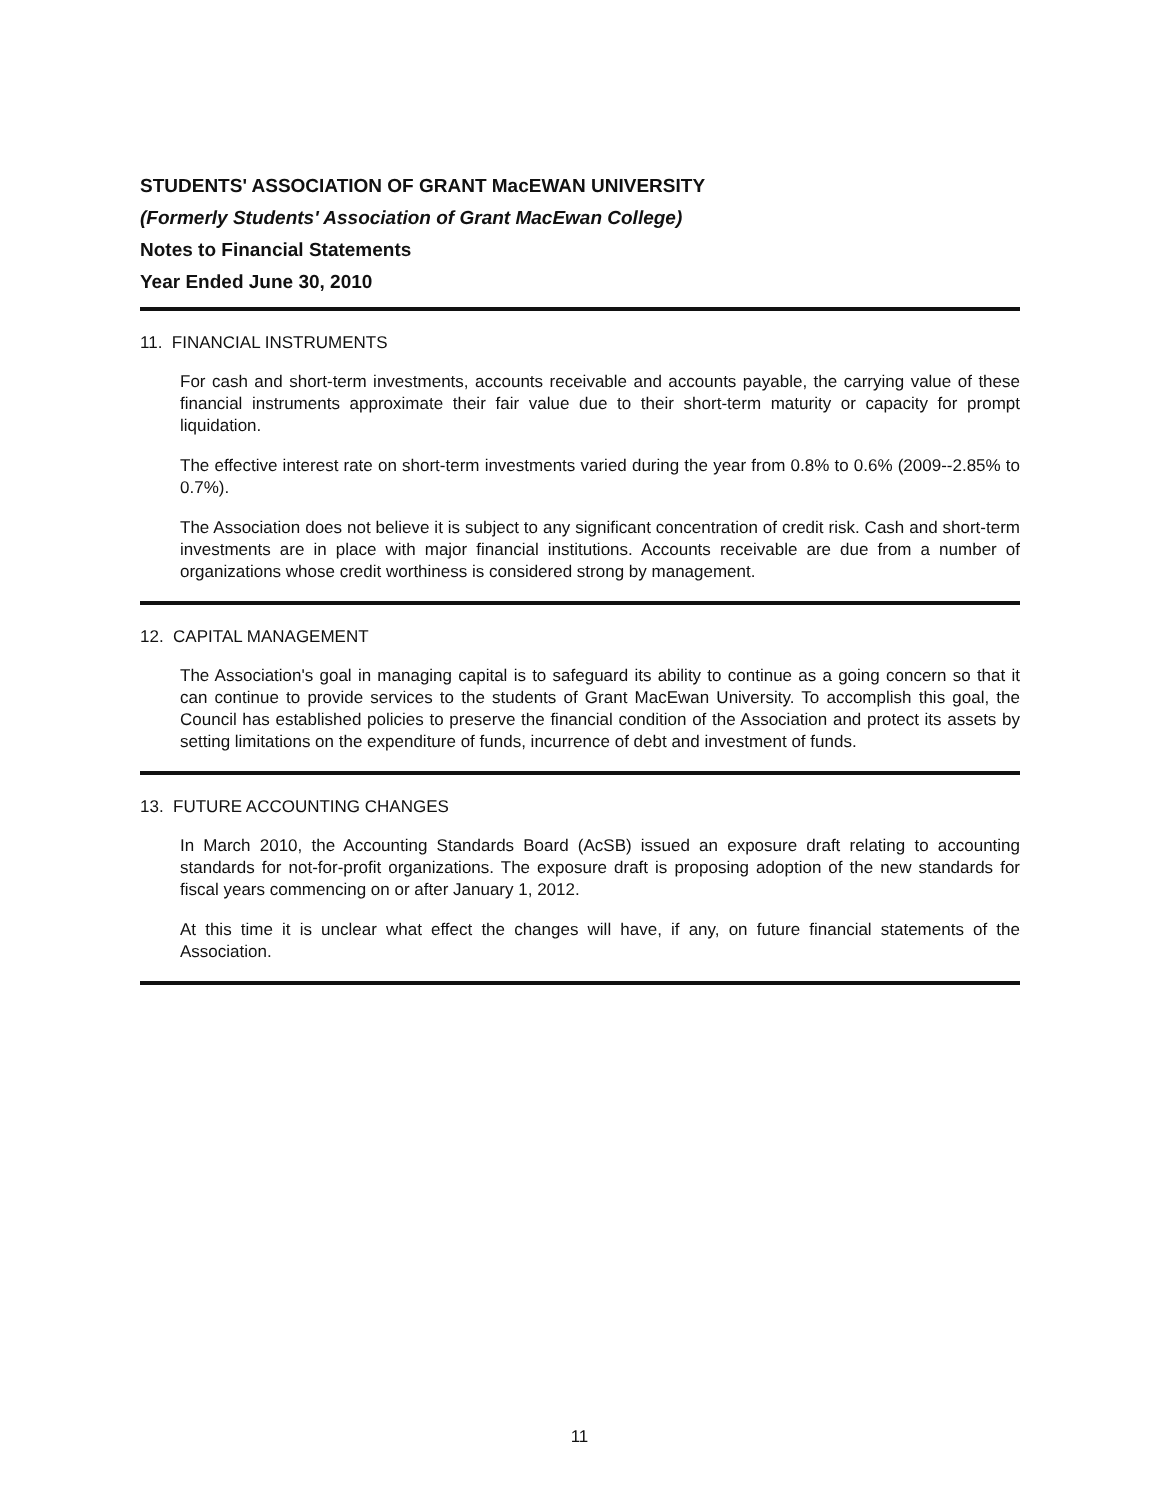STUDENTS' ASSOCIATION OF GRANT MacEWAN UNIVERSITY
(Formerly Students' Association of Grant MacEwan College)
Notes to Financial Statements
Year Ended June 30, 2010
11. FINANCIAL INSTRUMENTS
For cash and short-term investments, accounts receivable and accounts payable, the carrying value of these financial instruments approximate their fair value due to their short-term maturity or capacity for prompt liquidation.
The effective interest rate on short-term investments varied during the year from 0.8% to 0.6% (2009--2.85% to 0.7%).
The Association does not believe it is subject to any significant concentration of credit risk. Cash and short-term investments are in place with major financial institutions. Accounts receivable are due from a number of organizations whose credit worthiness is considered strong by management.
12. CAPITAL MANAGEMENT
The Association's goal in managing capital is to safeguard its ability to continue as a going concern so that it can continue to provide services to the students of Grant MacEwan University. To accomplish this goal, the Council has established policies to preserve the financial condition of the Association and protect its assets by setting limitations on the expenditure of funds, incurrence of debt and investment of funds.
13. FUTURE ACCOUNTING CHANGES
In March 2010, the Accounting Standards Board (AcSB) issued an exposure draft relating to accounting standards for not-for-profit organizations. The exposure draft is proposing adoption of the new standards for fiscal years commencing on or after January 1, 2012.
At this time it is unclear what effect the changes will have, if any, on future financial statements of the Association.
11